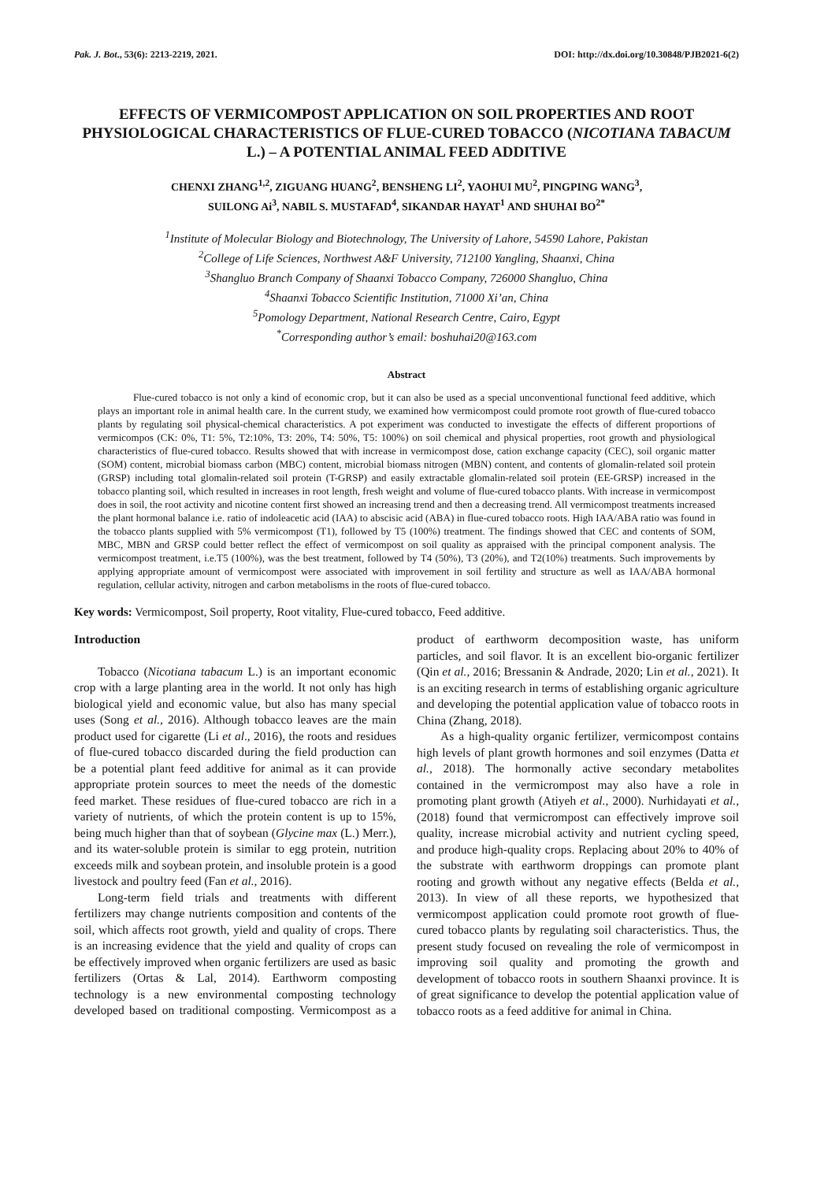Pak. J. Bot., 53(6): 2213-2219, 2021. DOI: http://dx.doi.org/10.30848/PJB2021-6(2)
EFFECTS OF VERMICOMPOST APPLICATION ON SOIL PROPERTIES AND ROOT PHYSIOLOGICAL CHARACTERISTICS OF FLUE-CURED TOBACCO (NICOTIANA TABACUM L.) – A POTENTIAL ANIMAL FEED ADDITIVE
CHENXI ZHANG<sup>1,2</sup>, ZIGUANG HUANG<sup>2</sup>, BENSHENG LI<sup>2</sup>, YAOHUI MU<sup>2</sup>, PINGPING WANG<sup>3</sup>,
SUILONG Ai<sup>3</sup>, NABIL S. MUSTAFAD<sup>4</sup>, SIKANDAR HAYAT<sup>1</sup> AND SHUHAI BO<sup>2*</sup>
<sup>1</sup> Institute of Molecular Biology and Biotechnology, The University of Lahore, 54590 Lahore, Pakistan
<sup>2</sup> College of Life Sciences, Northwest A&F University, 712100 Yangling, Shaanxi, China
<sup>3</sup> Shangluo Branch Company of Shaanxi Tobacco Company, 726000 Shangluo, China
<sup>4</sup> Shaanxi Tobacco Scientific Institution, 71000 Xi’an, China
<sup>5</sup> Pomology Department, National Research Centre, Cairo, Egypt
<sup>*</sup> Corresponding author’s email: boshuhai20@163.com
Abstract
Flue-cured tobacco is not only a kind of economic crop, but it can also be used as a special unconventional functional feed additive, which plays an important role in animal health care. In the current study, we examined how vermicompost could promote root growth of flue-cured tobacco plants by regulating soil physical-chemical characteristics. A pot experiment was conducted to investigate the effects of different proportions of vermicompos (CK: 0%, T1: 5%, T2:10%, T3: 20%, T4: 50%, T5: 100%) on soil chemical and physical properties, root growth and physiological characteristics of flue-cured tobacco. Results showed that with increase in vermicompost dose, cation exchange capacity (CEC), soil organic matter (SOM) content, microbial biomass carbon (MBC) content, microbial biomass nitrogen (MBN) content, and contents of glomalin-related soil protein (GRSP) including total glomalin-related soil protein (T-GRSP) and easily extractable glomalin-related soil protein (EE-GRSP) increased in the tobacco planting soil, which resulted in increases in root length, fresh weight and volume of flue-cured tobacco plants. With increase in vermicompost does in soil, the root activity and nicotine content first showed an increasing trend and then a decreasing trend. All vermicompost treatments increased the plant hormonal balance i.e. ratio of indoleacetic acid (IAA) to abscisic acid (ABA) in flue-cured tobacco roots. High IAA/ABA ratio was found in the tobacco plants supplied with 5% vermicompost (T1), followed by T5 (100%) treatment. The findings showed that CEC and contents of SOM, MBC, MBN and GRSP could better reflect the effect of vermicompost on soil quality as appraised with the principal component analysis. The vermicompost treatment, i.e.T5 (100%), was the best treatment, followed by T4 (50%), T3 (20%), and T2(10%) treatments. Such improvements by applying appropriate amount of vermicompost were associated with improvement in soil fertility and structure as well as IAA/ABA hormonal regulation, cellular activity, nitrogen and carbon metabolisms in the roots of flue-cured tobacco.
Key words: Vermicompost, Soil property, Root vitality, Flue-cured tobacco, Feed additive.
Introduction
Tobacco (Nicotiana tabacum L.) is an important economic crop with a large planting area in the world. It not only has high biological yield and economic value, but also has many special uses (Song et al., 2016). Although tobacco leaves are the main product used for cigarette (Li et al., 2016), the roots and residues of flue-cured tobacco discarded during the field production can be a potential plant feed additive for animal as it can provide appropriate protein sources to meet the needs of the domestic feed market. These residues of flue-cured tobacco are rich in a variety of nutrients, of which the protein content is up to 15%, being much higher than that of soybean (Glycine max (L.) Merr.), and its water-soluble protein is similar to egg protein, nutrition exceeds milk and soybean protein, and insoluble protein is a good livestock and poultry feed (Fan et al., 2016).
Long-term field trials and treatments with different fertilizers may change nutrients composition and contents of the soil, which affects root growth, yield and quality of crops. There is an increasing evidence that the yield and quality of crops can be effectively improved when organic fertilizers are used as basic fertilizers (Ortas & Lal, 2014). Earthworm composting technology is a new environmental composting technology developed based on traditional composting. Vermicompost as a product of earthworm decomposition waste, has uniform particles, and soil flavor. It is an excellent bio-organic fertilizer (Qin et al., 2016; Bressanin & Andrade, 2020; Lin et al., 2021). It is an exciting research in terms of establishing organic agriculture and developing the potential application value of tobacco roots in China (Zhang, 2018).
As a high-quality organic fertilizer, vermicompost contains high levels of plant growth hormones and soil enzymes (Datta et al., 2018). The hormonally active secondary metabolites contained in the vermicrompost may also have a role in promoting plant growth (Atiyeh et al., 2000). Nurhidayati et al., (2018) found that vermicrompost can effectively improve soil quality, increase microbial activity and nutrient cycling speed, and produce high-quality crops. Replacing about 20% to 40% of the substrate with earthworm droppings can promote plant rooting and growth without any negative effects (Belda et al., 2013). In view of all these reports, we hypothesized that vermicompost application could promote root growth of flue-cured tobacco plants by regulating soil characteristics. Thus, the present study focused on revealing the role of vermicompost in improving soil quality and promoting the growth and development of tobacco roots in southern Shaanxi province. It is of great significance to develop the potential application value of tobacco roots as a feed additive for animal in China.